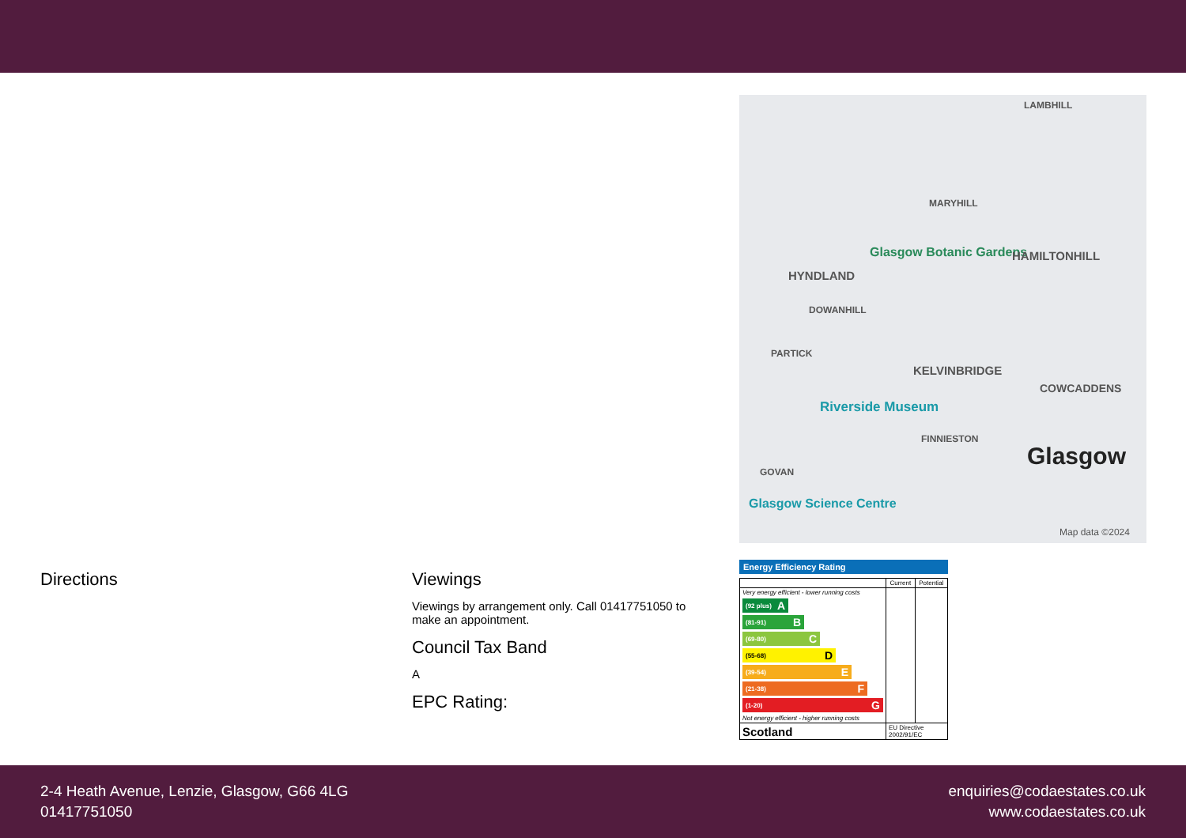LAMBHILL
MARYHILL
HYNDLAND
Glasgow Botanic Gardens HAMILTONHILL
DOWANHILL
PARTICK
KELVINBRIDGE
COWCADDENS
Riverside Museum
FINNIESTON
GOVAN
Glasgow
Glasgow Science Centre
Map data ©2024
Directions Viewings
Viewings by arrangement only. Call 01417751050 to make an appointment.
Council Tax Band
A
EPC Rating:
Energy Efficiency Rating
| | Current | Potential |
| --- | --- | --- |
| Very energy efficient - lower running costs (92 plus) A (81-91) B (69-80) C (55-68) D (39-54) E (21-38) F (1-20) G Not energy efficient - higher running costs | | |
| Scotland | EU Directive 2002/91/EC | |
2-4 Heath Avenue, Lenzie, Glasgow, G66 4LG
01417751050
enquiries@codaestates.co.uk
www.codaestates.co.uk